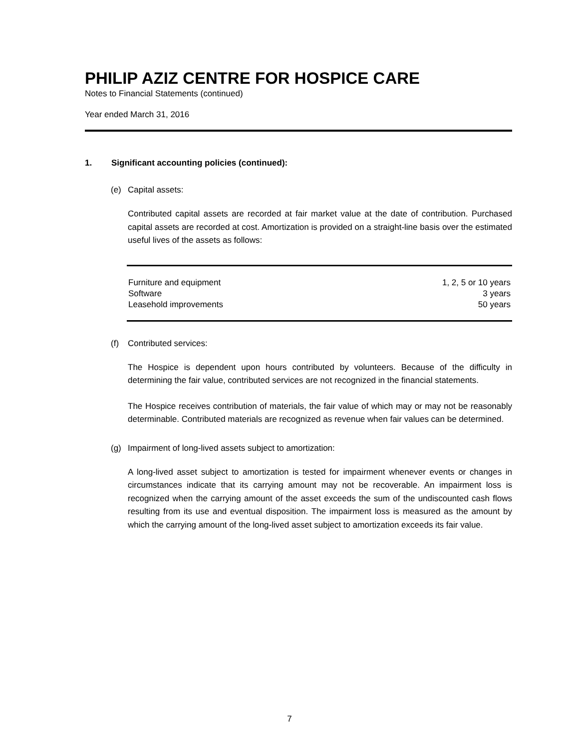PHILIP AZIZ CENTRE FOR HOSPICE CARE
Notes to Financial Statements (continued)
Year ended March 31, 2016
1. Significant accounting policies (continued):
(e) Capital assets:
Contributed capital assets are recorded at fair market value at the date of contribution. Purchased capital assets are recorded at cost. Amortization is provided on a straight-line basis over the estimated useful lives of the assets as follows:
| Furniture and equipment | 1, 2, 5 or 10 years |
| Software | 3 years |
| Leasehold improvements | 50 years |
(f) Contributed services:
The Hospice is dependent upon hours contributed by volunteers. Because of the difficulty in determining the fair value, contributed services are not recognized in the financial statements.
The Hospice receives contribution of materials, the fair value of which may or may not be reasonably determinable. Contributed materials are recognized as revenue when fair values can be determined.
(g) Impairment of long-lived assets subject to amortization:
A long-lived asset subject to amortization is tested for impairment whenever events or changes in circumstances indicate that its carrying amount may not be recoverable. An impairment loss is recognized when the carrying amount of the asset exceeds the sum of the undiscounted cash flows resulting from its use and eventual disposition. The impairment loss is measured as the amount by which the carrying amount of the long-lived asset subject to amortization exceeds its fair value.
7